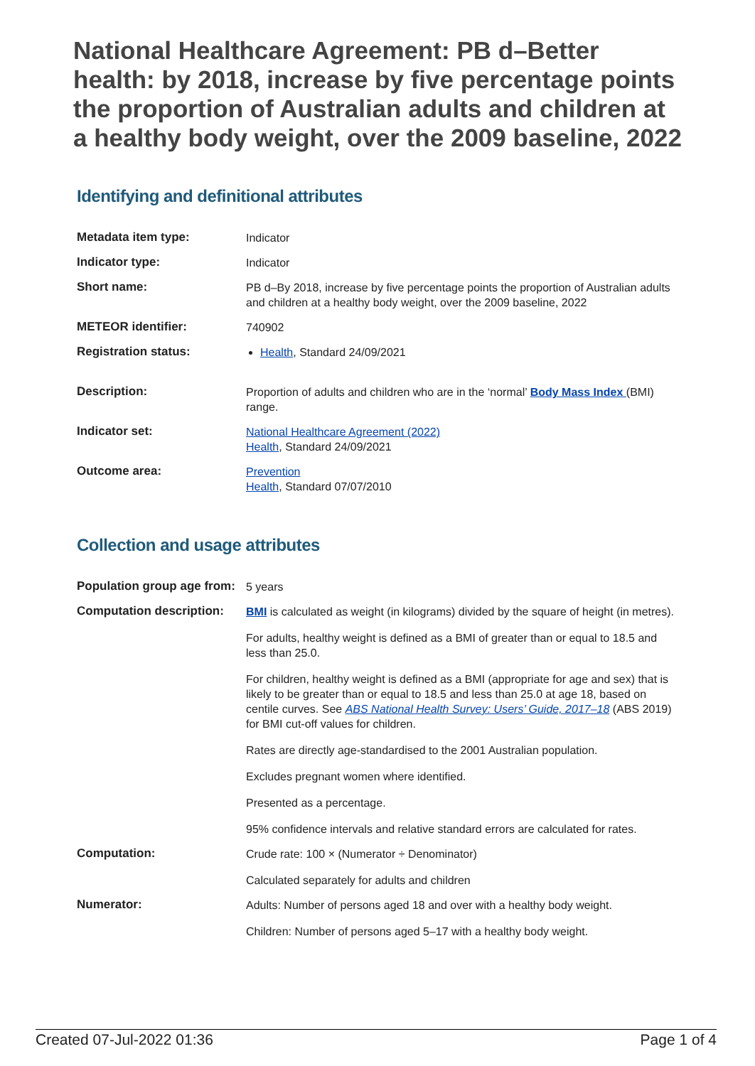National Healthcare Agreement: PB d–Better health: by 2018, increase by five percentage points the proportion of Australian adults and children at a healthy body weight, over the 2009 baseline, 2022
Identifying and definitional attributes
| Metadata item type: | Indicator |
| Indicator type: | Indicator |
| Short name: | PB d–By 2018, increase by five percentage points the proportion of Australian adults and children at a healthy body weight, over the 2009 baseline, 2022 |
| METEOR identifier: | 740902 |
| Registration status: | Health , Standard 24/09/2021 |
| Description: | Proportion of adults and children who are in the ‘normal’ Body Mass Index (BMI) range. |
| Indicator set: | National Healthcare Agreement (2022) Health , Standard 24/09/2021 |
| Outcome area: | Prevention Health , Standard 07/07/2010 |
Collection and usage attributes
| Population group age from: | 5 years |
| Computation description: | BMI is calculated as weight (in kilograms) divided by the square of height (in metres). For adults, healthy weight is defined as a BMI of greater than or equal to 18.5 and less than 25.0. For children, healthy weight is defined as a BMI (appropriate for age and sex) that is likely to be greater than or equal to 18.5 and less than 25.0 at age 18, based on centile curves. See ABS National Health Survey: Users’ Guide, 2017–18 (ABS 2019) for BMI cut-off values for children. Rates are directly age-standardised to the 2001 Australian population. Excludes pregnant women where identified. Presented as a percentage. 95% confidence intervals and relative standard errors are calculated for rates. |
| Computation: | Crude rate: 100 × (Numerator ÷ Denominator) Calculated separately for adults and children |
| Numerator: | Adults: Number of persons aged 18 and over with a healthy body weight. Children: Number of persons aged 5–17 with a healthy body weight. |
Created 07-Jul-2022 01:36 Page 1 of 4